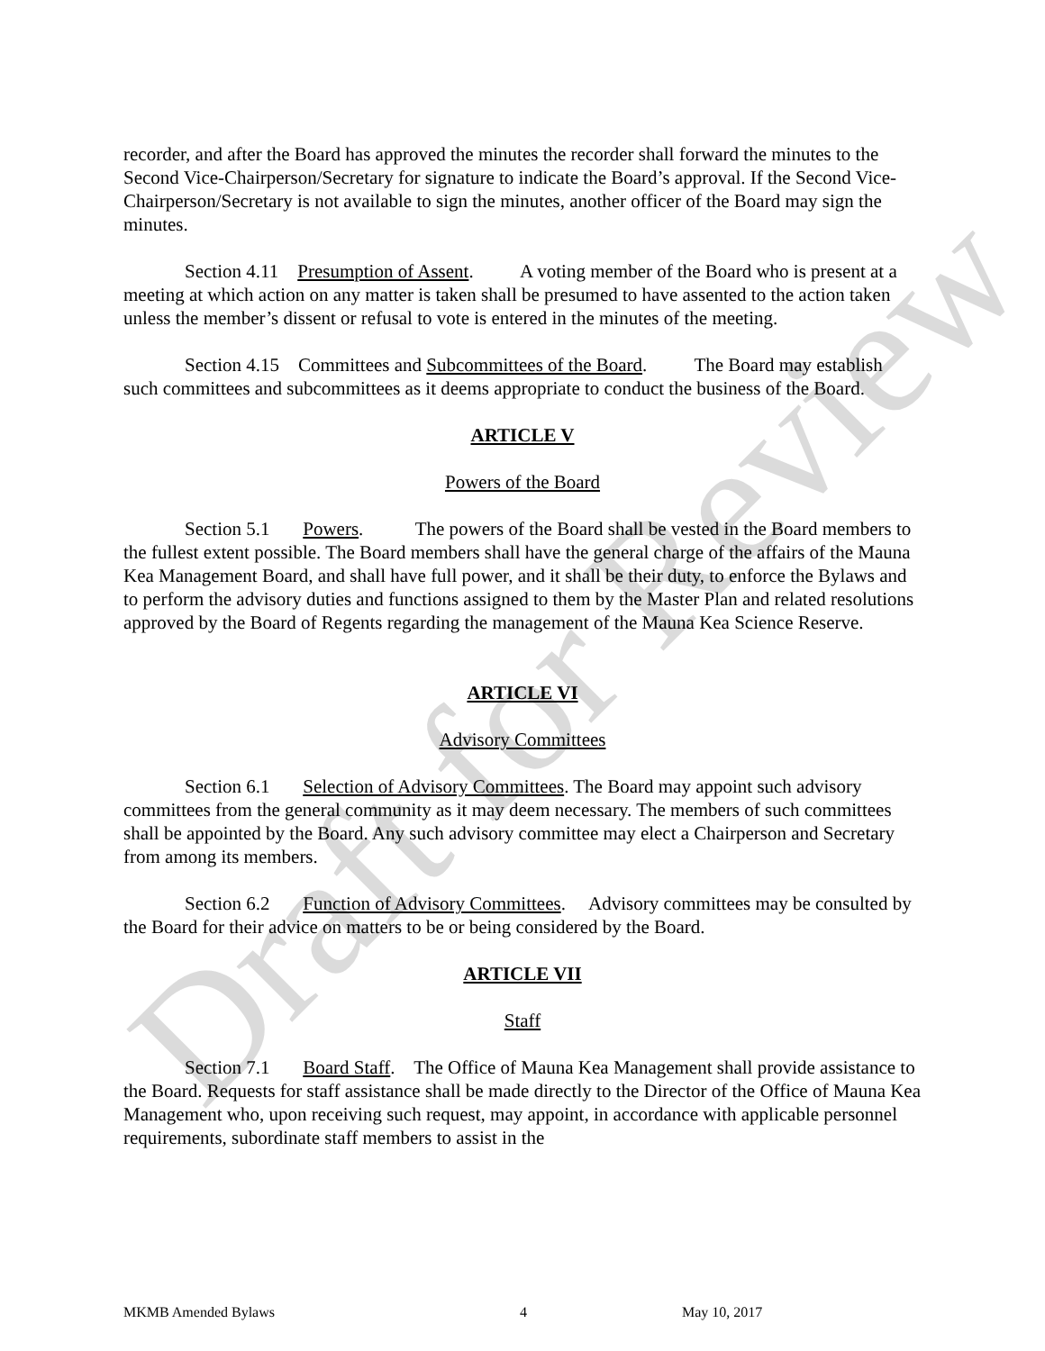Draft for Review
recorder, and after the Board has approved the minutes the recorder shall forward the minutes to the Second Vice-Chairperson/Secretary for signature to indicate the Board’s approval. If the Second Vice-Chairperson/Secretary is not available to sign the minutes, another officer of the Board may sign the minutes.
Section 4.11 Presumption of Assent. A voting member of the Board who is present at a meeting at which action on any matter is taken shall be presumed to have assented to the action taken unless the member’s dissent or refusal to vote is entered in the minutes of the meeting.
Section 4.15 Committees and Subcommittees of the Board. The Board may establish such committees and subcommittees as it deems appropriate to conduct the business of the Board.
ARTICLE V
Powers of the Board
Section 5.1 Powers. The powers of the Board shall be vested in the Board members to the fullest extent possible. The Board members shall have the general charge of the affairs of the Mauna Kea Management Board, and shall have full power, and it shall be their duty, to enforce the Bylaws and to perform the advisory duties and functions assigned to them by the Master Plan and related resolutions approved by the Board of Regents regarding the management of the Mauna Kea Science Reserve.
ARTICLE VI
Advisory Committees
Section 6.1 Selection of Advisory Committees. The Board may appoint such advisory committees from the general community as it may deem necessary. The members of such committees shall be appointed by the Board. Any such advisory committee may elect a Chairperson and Secretary from among its members.
Section 6.2 Function of Advisory Committees. Advisory committees may be consulted by the Board for their advice on matters to be or being considered by the Board.
ARTICLE VII
Staff
Section 7.1 Board Staff. The Office of Mauna Kea Management shall provide assistance to the Board. Requests for staff assistance shall be made directly to the Director of the Office of Mauna Kea Management who, upon receiving such request, may appoint, in accordance with applicable personnel requirements, subordinate staff members to assist in the
MKMB Amended Bylaws 4 May 10, 2017